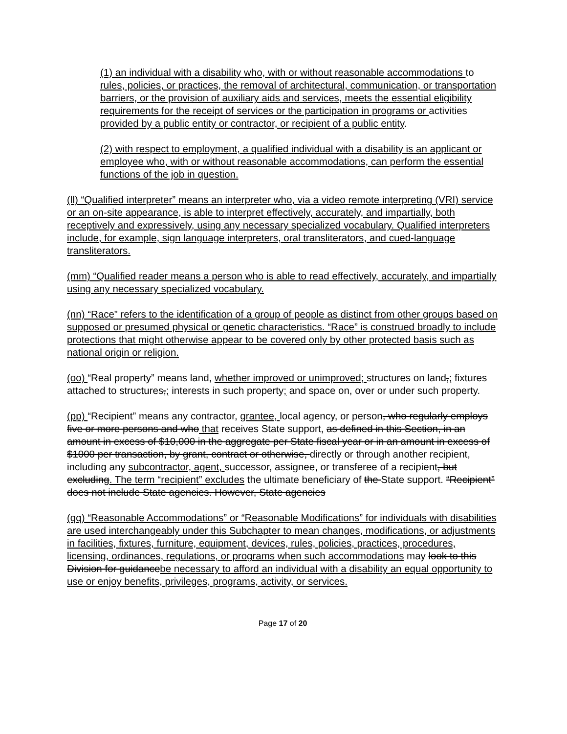(1) an individual with a disability who, with or without reasonable accommodations to rules, policies, or practices, the removal of architectural, communication, or transportation barriers, or the provision of auxiliary aids and services, meets the essential eligibility requirements for the receipt of services or the participation in programs or activities provided by a public entity or contractor, or recipient of a public entity.
(2) with respect to employment, a qualified individual with a disability is an applicant or employee who, with or without reasonable accommodations, can perform the essential functions of the job in question.
(ll) “Qualified interpreter” means an interpreter who, via a video remote interpreting (VRI) service or an on-site appearance, is able to interpret effectively, accurately, and impartially, both receptively and expressively, using any necessary specialized vocabulary. Qualified interpreters include, for example, sign language interpreters, oral transliterators, and cued-language transliterators.
(mm) “Qualified reader means a person who is able to read effectively, accurately, and impartially using any necessary specialized vocabulary.
(nn) “Race” refers to the identification of a group of people as distinct from other groups based on supposed or presumed physical or genetic characteristics. “Race” is construed broadly to include protections that might otherwise appear to be covered only by other protected basis such as national origin or religion.
(oo) “Real property” means land, whether improved or unimproved; structures on land,; fixtures attached to structures,; interests in such property; and space on, over or under such property.
(pp) “Recipient” means any contractor, grantee, local agency, or person, who regularly employs five or more persons and who that receives State support, as defined in this Section, in an amount in excess of $10,000 in the aggregate per State fiscal year or in an amount in excess of $1000 per transaction, by grant, contract or otherwise, directly or through another recipient, including any subcontractor, agent, successor, assignee, or transferee of a recipient, but excluding. The term “recipient” excludes the ultimate beneficiary of the State support. “Recipient” does not include State agencies. However, State agencies
(qq) “Reasonable Accommodations” or “Reasonable Modifications” for individuals with disabilities are used interchangeably under this Subchapter to mean changes, modifications, or adjustments in facilities, fixtures, furniture, equipment, devices, rules, policies, practices, procedures, licensing, ordinances, regulations, or programs when such accommodations may look to this Division for guidancebe necessary to afford an individual with a disability an equal opportunity to use or enjoy benefits, privileges, programs, activity, or services.
Page 17 of 20